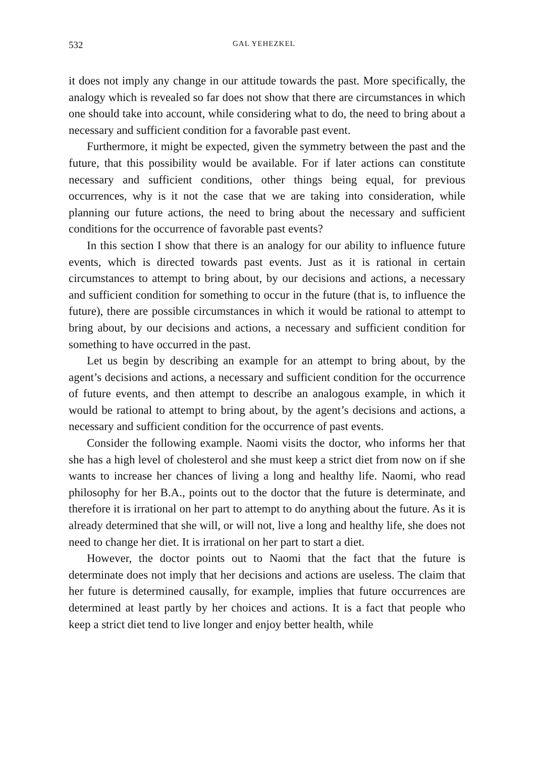532 GAL YEHEZKEL
it does not imply any change in our attitude towards the past. More specifically, the analogy which is revealed so far does not show that there are circumstances in which one should take into account, while considering what to do, the need to bring about a necessary and sufficient condition for a favorable past event.
Furthermore, it might be expected, given the symmetry between the past and the future, that this possibility would be available. For if later actions can constitute necessary and sufficient conditions, other things being equal, for previous occurrences, why is it not the case that we are taking into consideration, while planning our future actions, the need to bring about the necessary and sufficient conditions for the occurrence of favorable past events?
In this section I show that there is an analogy for our ability to influence future events, which is directed towards past events. Just as it is rational in certain circumstances to attempt to bring about, by our decisions and actions, a necessary and sufficient condition for something to occur in the future (that is, to influence the future), there are possible circumstances in which it would be rational to attempt to bring about, by our decisions and actions, a necessary and sufficient condition for something to have occurred in the past.
Let us begin by describing an example for an attempt to bring about, by the agent’s decisions and actions, a necessary and sufficient condition for the occurrence of future events, and then attempt to describe an analogous example, in which it would be rational to attempt to bring about, by the agent’s decisions and actions, a necessary and sufficient condition for the occurrence of past events.
Consider the following example. Naomi visits the doctor, who informs her that she has a high level of cholesterol and she must keep a strict diet from now on if she wants to increase her chances of living a long and healthy life. Naomi, who read philosophy for her B.A., points out to the doctor that the future is determinate, and therefore it is irrational on her part to attempt to do anything about the future. As it is already determined that she will, or will not, live a long and healthy life, she does not need to change her diet. It is irrational on her part to start a diet.
However, the doctor points out to Naomi that the fact that the future is determinate does not imply that her decisions and actions are useless. The claim that her future is determined causally, for example, implies that future occurrences are determined at least partly by her choices and actions. It is a fact that people who keep a strict diet tend to live longer and enjoy better health, while